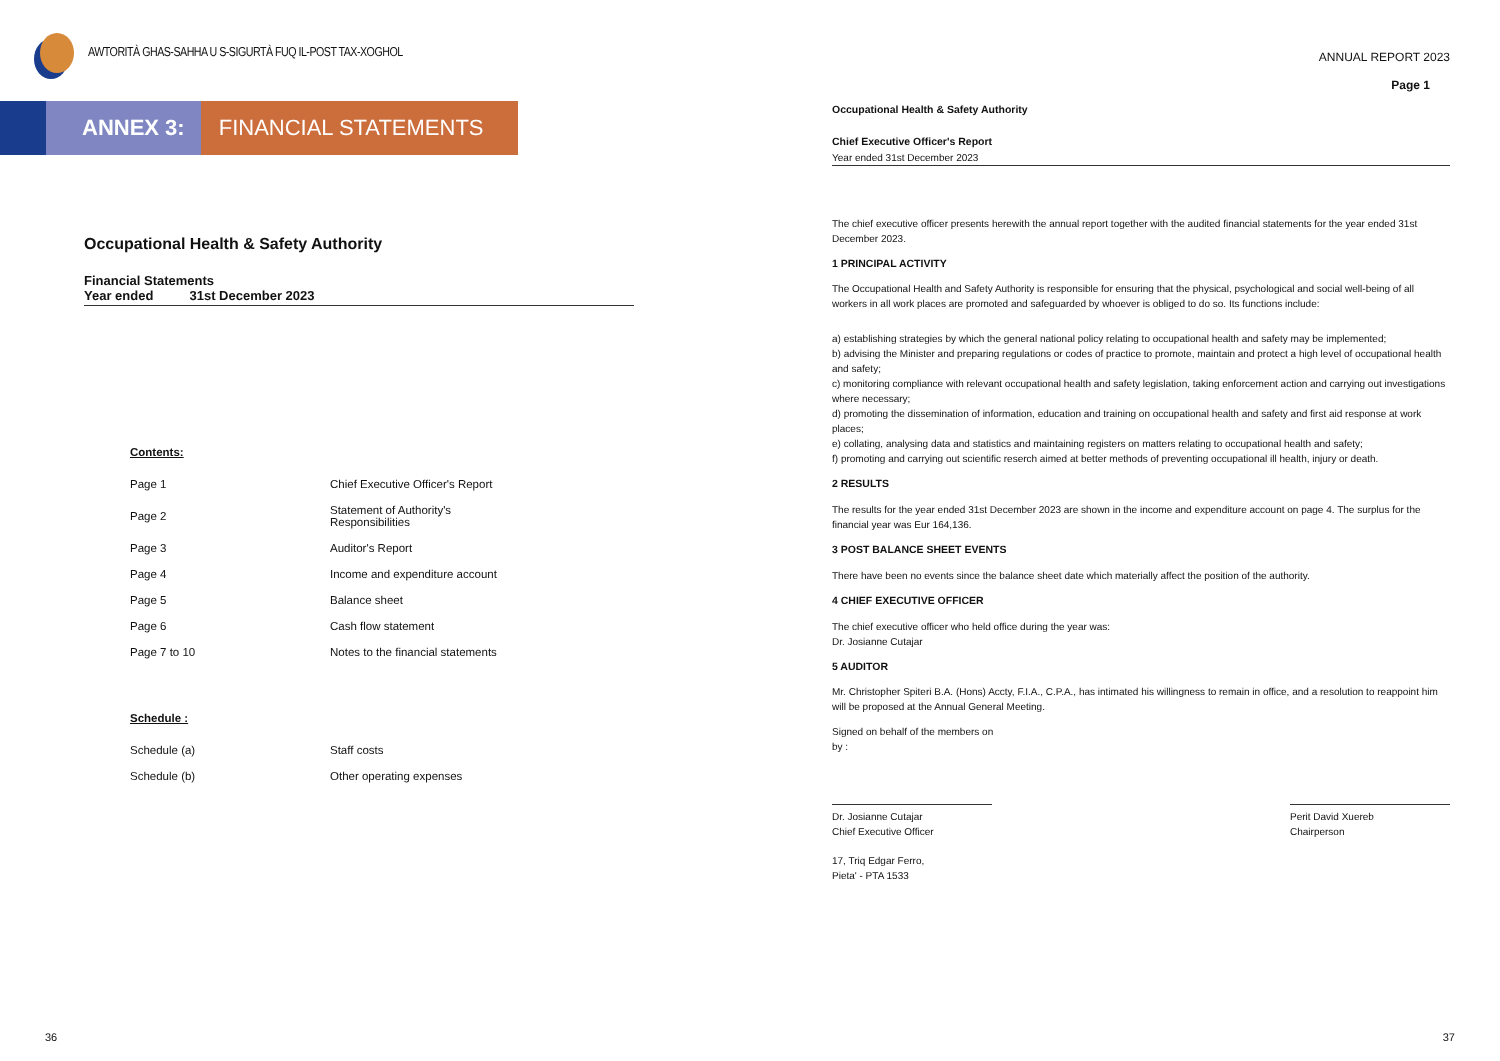AWTORITÀ GHAS-SAHHA U S-SIGURTÀ FUQ IL-POST TAX-XOGHOL
ANNEX 3: FINANCIAL STATEMENTS
Occupational Health & Safety Authority
Financial Statements
Year ended 31st December 2023
Contents:
| Page 1 | Chief Executive Officer's Report |
| Page 2 | Statement of Authority's Responsibilities |
| Page 3 | Auditor's Report |
| Page 4 | Income and expenditure account |
| Page 5 | Balance sheet |
| Page 6 | Cash flow statement |
| Page 7 to 10 | Notes to the financial statements |
Schedule :
| Schedule (a) | Staff costs |
| Schedule (b) | Other operating expenses |
36
ANNUAL REPORT 2023
Page 1
Occupational Health & Safety Authority
Chief Executive Officer's Report
Year ended 31st December 2023
The chief executive officer presents herewith the annual report together with the audited financial statements for the year ended 31st December 2023.
1 PRINCIPAL ACTIVITY
The Occupational Health and Safety Authority is responsible for ensuring that the physical, psychological and social well-being of all workers in all work places are promoted and safeguarded by whoever is obliged to do so. Its functions include:
a) establishing strategies by which the general national policy relating to occupational health and safety may be implemented;
b) advising the Minister and preparing regulations or codes of practice to promote, maintain and protect a high level of occupational health and safety;
c) monitoring compliance with relevant occupational health and safety legislation, taking enforcement action and carrying out investigations where necessary;
d) promoting the dissemination of information, education and training on occupational health and safety and first aid response at work places;
e) collating, analysing data and statistics and maintaining registers on matters relating to occupational health and safety;
f) promoting and carrying out scientific reserch aimed at better methods of preventing occupational ill health, injury or death.
2 RESULTS
The results for the year ended 31st December 2023 are shown in the income and expenditure account on page 4. The surplus for the financial year was Eur 164,136.
3 POST BALANCE SHEET EVENTS
There have been no events since the balance sheet date which materially affect the position of the authority.
4 CHIEF EXECUTIVE OFFICER
The chief executive officer who held office during the year was:
Dr. Josianne Cutajar
5 AUDITOR
Mr. Christopher Spiteri B.A. (Hons) Accty, F.I.A., C.P.A., has intimated his willingness to remain in office, and a resolution to reappoint him will be proposed at the Annual General Meeting.
Signed on behalf of the members on
by :
Dr. Josianne Cutajar
Chief Executive Officer
Perit David Xuereb
Chairperson
17, Triq Edgar Ferro,
Pieta' - PTA 1533
37